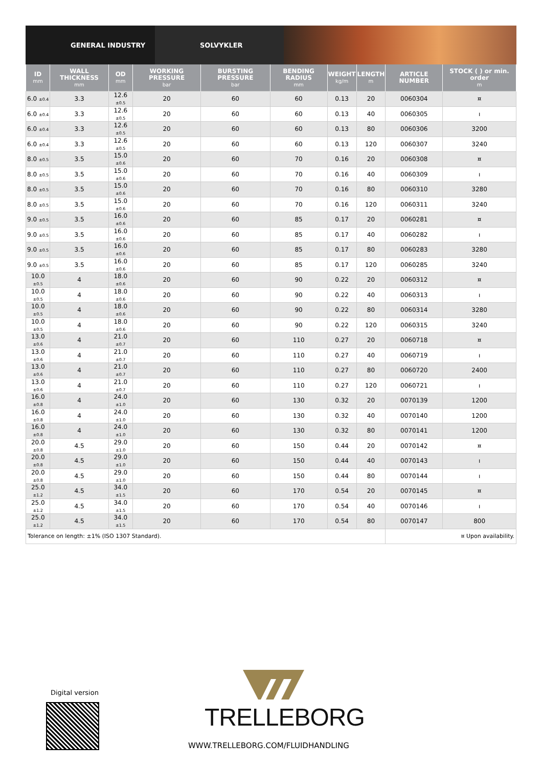GENERAL INDUSTRY SOLVYKLER
| ID mm | WALL THICKNESS mm | OD mm | WORKING PRESSURE bar | BURSTING PRESSURE bar | BENDING RADIUS mm | WEIGHT kg/m | LENGTH m | ARTICLE NUMBER | STOCK ( ) or min. order m |
| --- | --- | --- | --- | --- | --- | --- | --- | --- | --- |
| 6.0 <sub>±0.4</sub> | 3.3 | 12.6 <sub>±0.5</sub> | 20 | 60 | 60 | 0.13 | 20 | 0060304 | ¤ |
| 6.0 <sub>±0.4</sub> | 3.3 | 12.6 <sub>±0.5</sub> | 20 | 60 | 60 | 0.13 | 40 | 0060305 | ı |
| 6.0 <sub>±0.4</sub> | 3.3 | 12.6 <sub>±0.5</sub> | 20 | 60 | 60 | 0.13 | 80 | 0060306 | 3200 |
| 6.0 <sub>±0.4</sub> | 3.3 | 12.6 <sub>±0.5</sub> | 20 | 60 | 60 | 0.13 | 120 | 0060307 | 3240 |
| 8.0 <sub>±0.5</sub> | 3.5 | 15.0 <sub>±0.6</sub> | 20 | 60 | 70 | 0.16 | 20 | 0060308 | ¤ |
| 8.0 <sub>±0.5</sub> | 3.5 | 15.0 <sub>±0.6</sub> | 20 | 60 | 70 | 0.16 | 40 | 0060309 | ı |
| 8.0 <sub>±0.5</sub> | 3.5 | 15.0 <sub>±0.6</sub> | 20 | 60 | 70 | 0.16 | 80 | 0060310 | 3280 |
| 8.0 <sub>±0.5</sub> | 3.5 | 15.0 <sub>±0.6</sub> | 20 | 60 | 70 | 0.16 | 120 | 0060311 | 3240 |
| 9.0 <sub>±0.5</sub> | 3.5 | 16.0 <sub>±0.6</sub> | 20 | 60 | 85 | 0.17 | 20 | 0060281 | ¤ |
| 9.0 <sub>±0.5</sub> | 3.5 | 16.0 <sub>±0.6</sub> | 20 | 60 | 85 | 0.17 | 40 | 0060282 | ı |
| 9.0 <sub>±0.5</sub> | 3.5 | 16.0 <sub>±0.6</sub> | 20 | 60 | 85 | 0.17 | 80 | 0060283 | 3280 |
| 9.0 <sub>±0.5</sub> | 3.5 | 16.0 <sub>±0.6</sub> | 20 | 60 | 85 | 0.17 | 120 | 0060285 | 3240 |
| 10.0 <sub>±0.5</sub> | 4 | 18.0 <sub>±0.6</sub> | 20 | 60 | 90 | 0.22 | 20 | 0060312 | ¤ |
| 10.0 <sub>±0.5</sub> | 4 | 18.0 <sub>±0.6</sub> | 20 | 60 | 90 | 0.22 | 40 | 0060313 | ı |
| 10.0 <sub>±0.5</sub> | 4 | 18.0 <sub>±0.6</sub> | 20 | 60 | 90 | 0.22 | 80 | 0060314 | 3280 |
| 10.0 <sub>±0.5</sub> | 4 | 18.0 <sub>±0.6</sub> | 20 | 60 | 90 | 0.22 | 120 | 0060315 | 3240 |
| 13.0 <sub>±0.6</sub> | 4 | 21.0 <sub>±0.7</sub> | 20 | 60 | 110 | 0.27 | 20 | 0060718 | ¤ |
| 13.0 <sub>±0.6</sub> | 4 | 21.0 <sub>±0.7</sub> | 20 | 60 | 110 | 0.27 | 40 | 0060719 | ı |
| 13.0 <sub>±0.6</sub> | 4 | 21.0 <sub>±0.7</sub> | 20 | 60 | 110 | 0.27 | 80 | 0060720 | 2400 |
| 13.0 <sub>±0.6</sub> | 4 | 21.0 <sub>±0.7</sub> | 20 | 60 | 110 | 0.27 | 120 | 0060721 | ı |
| 16.0 <sub>±0.8</sub> | 4 | 24.0 <sub>±1.0</sub> | 20 | 60 | 130 | 0.32 | 20 | 0070139 | 1200 |
| 16.0 <sub>±0.8</sub> | 4 | 24.0 <sub>±1.0</sub> | 20 | 60 | 130 | 0.32 | 40 | 0070140 | 1200 |
| 16.0 <sub>±0.8</sub> | 4 | 24.0 <sub>±1.0</sub> | 20 | 60 | 130 | 0.32 | 80 | 0070141 | 1200 |
| 20.0 <sub>±0.8</sub> | 4.5 | 29.0 <sub>±1.0</sub> | 20 | 60 | 150 | 0.44 | 20 | 0070142 | ¤ |
| 20.0 <sub>±0.8</sub> | 4.5 | 29.0 <sub>±1.0</sub> | 20 | 60 | 150 | 0.44 | 40 | 0070143 | ı |
| 20.0 <sub>±0.8</sub> | 4.5 | 29.0 <sub>±1.0</sub> | 20 | 60 | 150 | 0.44 | 80 | 0070144 | ı |
| 25.0 <sub>±1.2</sub> | 4.5 | 34.0 <sub>±1.5</sub> | 20 | 60 | 170 | 0.54 | 20 | 0070145 | ¤ |
| 25.0 <sub>±1.2</sub> | 4.5 | 34.0 <sub>±1.5</sub> | 20 | 60 | 170 | 0.54 | 40 | 0070146 | ı |
| 25.0 <sub>±1.2</sub> | 4.5 | 34.0 <sub>±1.5</sub> | 20 | 60 | 170 | 0.54 | 80 | 0070147 | 800 |
| Tolerance on length: ±1% (ISO 1307 Standard). | | | | | | | | ¤ Upon availability. | |
Digital version
TRELLEBORG
WWW.TRELLEBORG.COM/FLUIDHANDLING